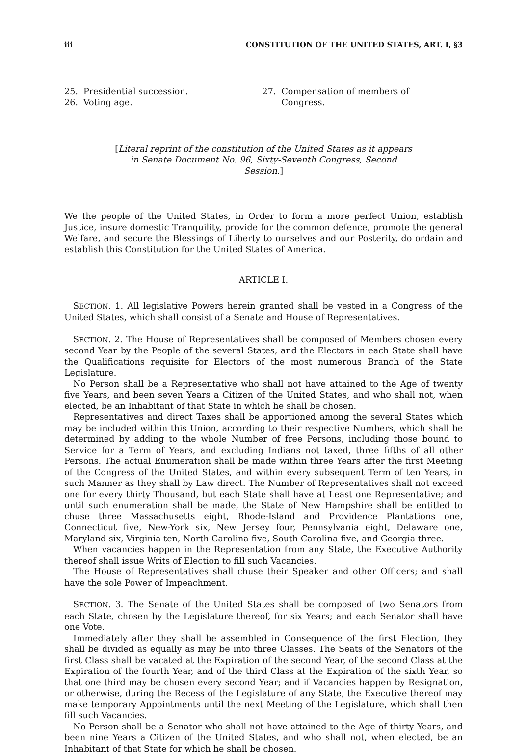iii CONSTITUTION OF THE UNITED STATES, ART. I, §3
25. Presidential succession.
26. Voting age.
27. Compensation of members of
Congress.
[Literal reprint of the constitution of the United States as it appears in Senate Document No. 96, Sixty-Seventh Congress, Second Session.]
We the people of the United States, in Order to form a more perfect Union, establish Justice, insure domestic Tranquility, provide for the common defence, promote the general Welfare, and secure the Blessings of Liberty to ourselves and our Posterity, do ordain and establish this Constitution for the United States of America.
ARTICLE I.
SECTION. 1. All legislative Powers herein granted shall be vested in a Congress of the United States, which shall consist of a Senate and House of Representatives.
SECTION. 2. The House of Representatives shall be composed of Members chosen every second Year by the People of the several States, and the Electors in each State shall have the Qualifications requisite for Electors of the most numerous Branch of the State Legislature.
No Person shall be a Representative who shall not have attained to the Age of twenty five Years, and been seven Years a Citizen of the United States, and who shall not, when elected, be an Inhabitant of that State in which he shall be chosen.
Representatives and direct Taxes shall be apportioned among the several States which may be included within this Union, according to their respective Numbers, which shall be determined by adding to the whole Number of free Persons, including those bound to Service for a Term of Years, and excluding Indians not taxed, three fifths of all other Persons. The actual Enumeration shall be made within three Years after the first Meeting of the Congress of the United States, and within every subsequent Term of ten Years, in such Manner as they shall by Law direct. The Number of Representatives shall not exceed one for every thirty Thousand, but each State shall have at Least one Representative; and until such enumeration shall be made, the State of New Hampshire shall be entitled to chuse three Massachusetts eight, Rhode-Island and Providence Plantations one, Connecticut five, New-York six, New Jersey four, Pennsylvania eight, Delaware one, Maryland six, Virginia ten, North Carolina five, South Carolina five, and Georgia three.
When vacancies happen in the Representation from any State, the Executive Authority thereof shall issue Writs of Election to fill such Vacancies.
The House of Representatives shall chuse their Speaker and other Officers; and shall have the sole Power of Impeachment.
SECTION. 3. The Senate of the United States shall be composed of two Senators from each State, chosen by the Legislature thereof, for six Years; and each Senator shall have one Vote.
Immediately after they shall be assembled in Consequence of the first Election, they shall be divided as equally as may be into three Classes. The Seats of the Senators of the first Class shall be vacated at the Expiration of the second Year, of the second Class at the Expiration of the fourth Year, and of the third Class at the Expiration of the sixth Year, so that one third may be chosen every second Year; and if Vacancies happen by Resignation, or otherwise, during the Recess of the Legislature of any State, the Executive thereof may make temporary Appointments until the next Meeting of the Legislature, which shall then fill such Vacancies.
No Person shall be a Senator who shall not have attained to the Age of thirty Years, and been nine Years a Citizen of the United States, and who shall not, when elected, be an Inhabitant of that State for which he shall be chosen.